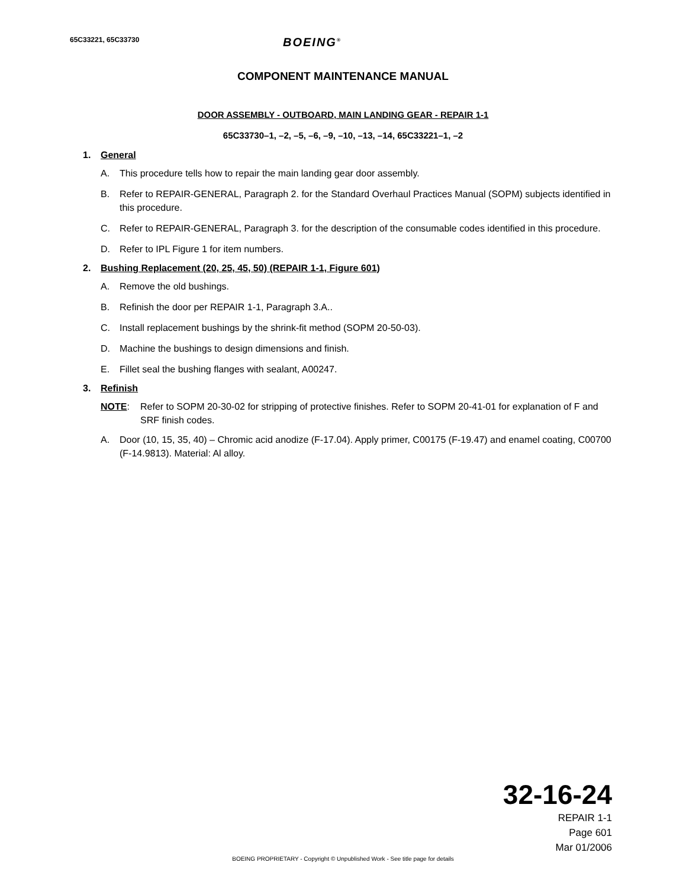65C33221, 65C33730
BOEING<sup>®</sup>
COMPONENT MAINTENANCE MANUAL
DOOR ASSEMBLY - OUTBOARD, MAIN LANDING GEAR - REPAIR 1-1
65C33730–1, –2, –5, –6, –9, –10, –13, –14, 65C33221–1, –2
1. General
A. This procedure tells how to repair the main landing gear door assembly.
B. Refer to REPAIR-GENERAL, Paragraph 2. for the Standard Overhaul Practices Manual (SOPM) subjects identified in this procedure.
C. Refer to REPAIR-GENERAL, Paragraph 3. for the description of the consumable codes identified in this procedure.
D. Refer to IPL Figure 1 for item numbers.
2. Bushing Replacement (20, 25, 45, 50) (REPAIR 1-1, Figure 601)
A. Remove the old bushings.
B. Refinish the door per REPAIR 1-1, Paragraph 3.A..
C. Install replacement bushings by the shrink-fit method (SOPM 20-50-03).
D. Machine the bushings to design dimensions and finish.
E. Fillet seal the bushing flanges with sealant, A00247.
3. Refinish
NOTE: Refer to SOPM 20-30-02 for stripping of protective finishes. Refer to SOPM 20-41-01 for explanation of F and SRF finish codes.
A. Door (10, 15, 35, 40) – Chromic acid anodize (F-17.04). Apply primer, C00175 (F-19.47) and enamel coating, C00700 (F-14.9813). Material: Al alloy.
32-16-24
REPAIR 1-1
Page 601
Mar 01/2006
BOEING PROPRIETARY - Copyright © Unpublished Work - See title page for details